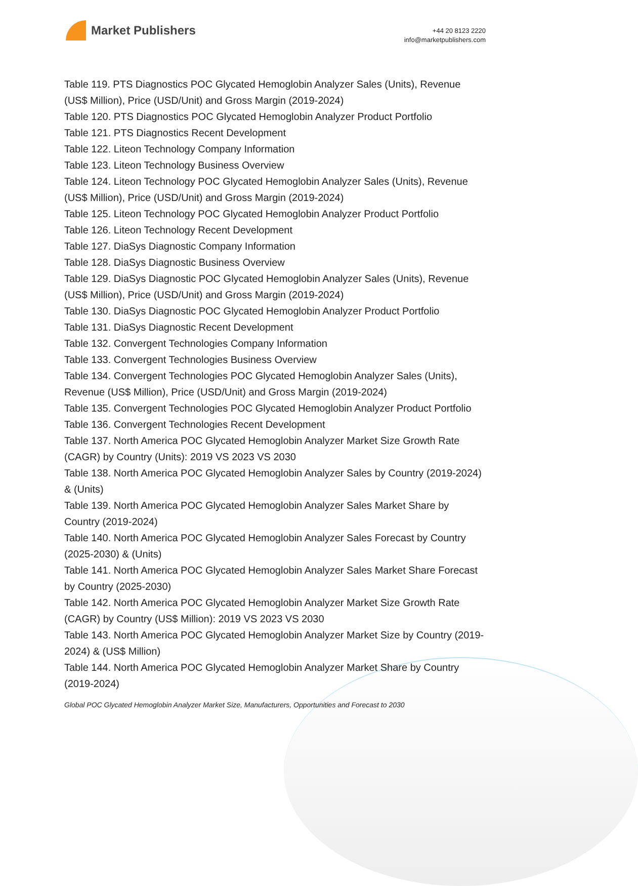Market Publishers
+44 20 8123 2220
info@marketpublishers.com
Table 119. PTS Diagnostics POC Glycated Hemoglobin Analyzer Sales (Units), Revenue (US$ Million), Price (USD/Unit) and Gross Margin (2019-2024)
Table 120. PTS Diagnostics POC Glycated Hemoglobin Analyzer Product Portfolio
Table 121. PTS Diagnostics Recent Development
Table 122. Liteon Technology Company Information
Table 123. Liteon Technology Business Overview
Table 124. Liteon Technology POC Glycated Hemoglobin Analyzer Sales (Units), Revenue (US$ Million), Price (USD/Unit) and Gross Margin (2019-2024)
Table 125. Liteon Technology POC Glycated Hemoglobin Analyzer Product Portfolio
Table 126. Liteon Technology Recent Development
Table 127. DiaSys Diagnostic Company Information
Table 128. DiaSys Diagnostic Business Overview
Table 129. DiaSys Diagnostic POC Glycated Hemoglobin Analyzer Sales (Units), Revenue (US$ Million), Price (USD/Unit) and Gross Margin (2019-2024)
Table 130. DiaSys Diagnostic POC Glycated Hemoglobin Analyzer Product Portfolio
Table 131. DiaSys Diagnostic Recent Development
Table 132. Convergent Technologies Company Information
Table 133. Convergent Technologies Business Overview
Table 134. Convergent Technologies POC Glycated Hemoglobin Analyzer Sales (Units), Revenue (US$ Million), Price (USD/Unit) and Gross Margin (2019-2024)
Table 135. Convergent Technologies POC Glycated Hemoglobin Analyzer Product Portfolio
Table 136. Convergent Technologies Recent Development
Table 137. North America POC Glycated Hemoglobin Analyzer Market Size Growth Rate (CAGR) by Country (Units): 2019 VS 2023 VS 2030
Table 138. North America POC Glycated Hemoglobin Analyzer Sales by Country (2019-2024) & (Units)
Table 139. North America POC Glycated Hemoglobin Analyzer Sales Market Share by Country (2019-2024)
Table 140. North America POC Glycated Hemoglobin Analyzer Sales Forecast by Country (2025-2030) & (Units)
Table 141. North America POC Glycated Hemoglobin Analyzer Sales Market Share Forecast by Country (2025-2030)
Table 142. North America POC Glycated Hemoglobin Analyzer Market Size Growth Rate (CAGR) by Country (US$ Million): 2019 VS 2023 VS 2030
Table 143. North America POC Glycated Hemoglobin Analyzer Market Size by Country (2019-2024) & (US$ Million)
Table 144. North America POC Glycated Hemoglobin Analyzer Market Share by Country (2019-2024)
Global POC Glycated Hemoglobin Analyzer Market Size, Manufacturers, Opportunities and Forecast to 2030